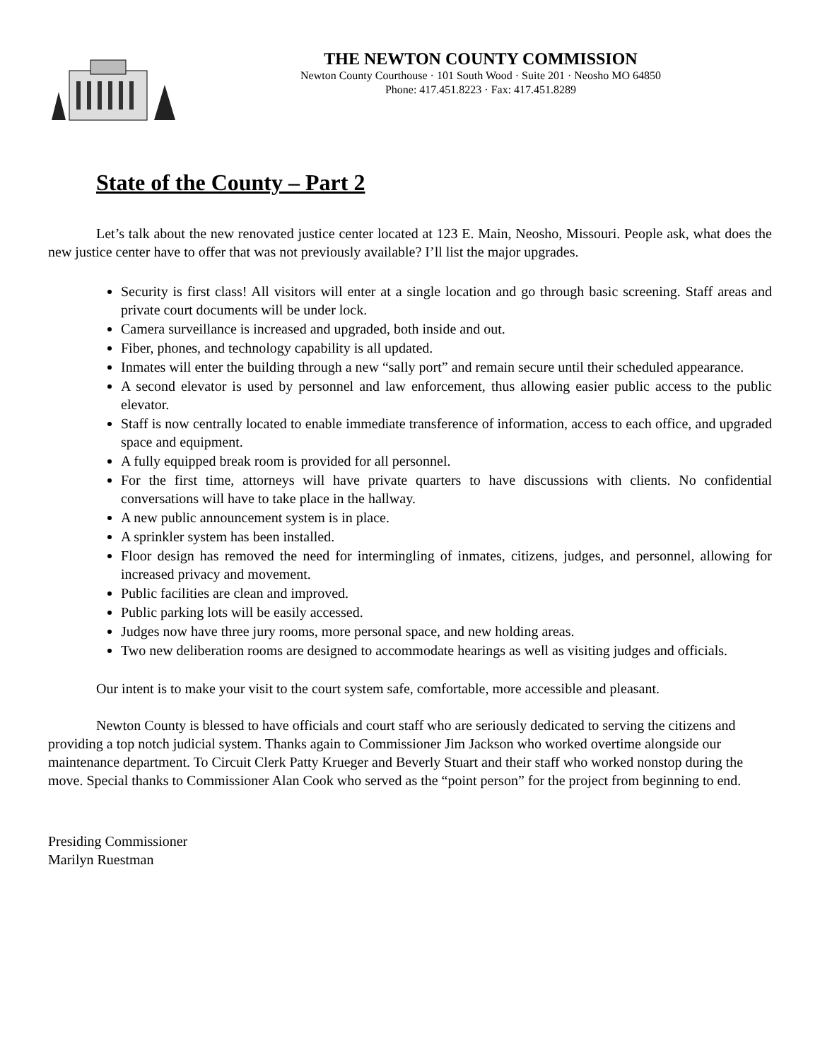THE NEWTON COUNTY COMMISSION
Newton County Courthouse · 101 South Wood · Suite 201 · Neosho MO 64850
Phone: 417.451.8223 · Fax: 417.451.8289
State of the County – Part 2
Let’s talk about the new renovated justice center located at 123 E. Main, Neosho, Missouri. People ask, what does the new justice center have to offer that was not previously available? I’ll list the major upgrades.
Security is first class! All visitors will enter at a single location and go through basic screening. Staff areas and private court documents will be under lock.
Camera surveillance is increased and upgraded, both inside and out.
Fiber, phones, and technology capability is all updated.
Inmates will enter the building through a new “sally port” and remain secure until their scheduled appearance.
A second elevator is used by personnel and law enforcement, thus allowing easier public access to the public elevator.
Staff is now centrally located to enable immediate transference of information, access to each office, and upgraded space and equipment.
A fully equipped break room is provided for all personnel.
For the first time, attorneys will have private quarters to have discussions with clients. No confidential conversations will have to take place in the hallway.
A new public announcement system is in place.
A sprinkler system has been installed.
Floor design has removed the need for intermingling of inmates, citizens, judges, and personnel, allowing for increased privacy and movement.
Public facilities are clean and improved.
Public parking lots will be easily accessed.
Judges now have three jury rooms, more personal space, and new holding areas.
Two new deliberation rooms are designed to accommodate hearings as well as visiting judges and officials.
Our intent is to make your visit to the court system safe, comfortable, more accessible and pleasant.
Newton County is blessed to have officials and court staff who are seriously dedicated to serving the citizens and providing a top notch judicial system. Thanks again to Commissioner Jim Jackson who worked overtime alongside our maintenance department. To Circuit Clerk Patty Krueger and Beverly Stuart and their staff who worked nonstop during the move. Special thanks to Commissioner Alan Cook who served as the “point person” for the project from beginning to end.
Presiding Commissioner
Marilyn Ruestman